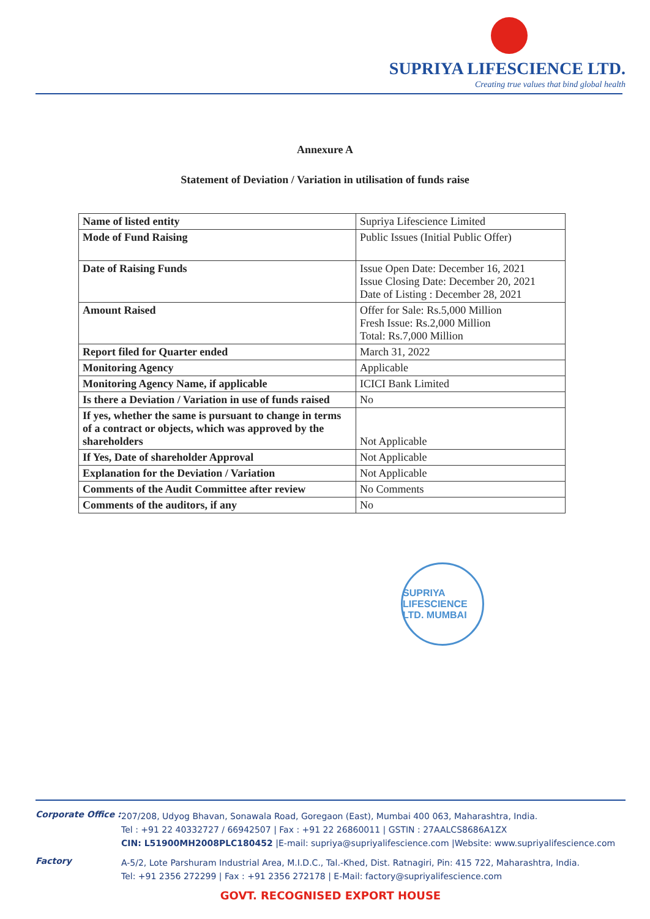SUPRIYA LIFESCIENCE LTD.
Creating true values that bind global health
Annexure A
Statement of Deviation / Variation in utilisation of funds raise
| Name of listed entity | Supriya Lifescience Limited |
| Mode of Fund Raising | Public Issues (Initial Public Offer) |
| Date of Raising Funds | Issue Open Date: December 16, 2021 Issue Closing Date: December 20, 2021 Date of Listing : December 28, 2021 |
| Amount Raised | Offer for Sale: Rs.5,000 Million Fresh Issue: Rs.2,000 Million Total: Rs.7,000 Million |
| Report filed for Quarter ended | March 31, 2022 |
| Monitoring Agency | Applicable |
| Monitoring Agency Name, if applicable | ICICI Bank Limited |
| Is there a Deviation / Variation in use of funds raised | No |
| If yes, whether the same is pursuant to change in terms of a contract or objects, which was approved by the shareholders | Not Applicable |
| If Yes, Date of shareholder Approval | Not Applicable |
| Explanation for the Deviation / Variation | Not Applicable |
| Comments of the Audit Committee after review | No Comments |
| Comments of the auditors, if any | No |
SUPRIYA LIFESCIENCE LTD. MUMBAI
Corporate Office :
207/208, Udyog Bhavan, Sonawala Road, Goregaon (East), Mumbai 400 063, Maharashtra, India.
Tel : +91 22 40332727 / 66942507 | Fax : +91 22 26860011 | GSTIN : 27AALCS8686A1ZX
CIN: L51900MH2008PLC180452 |E-mail: supriya@supriyalifescience.com |Website: www.supriyalifescience.com
Factory
A-5/2, Lote Parshuram Industrial Area, M.I.D.C., Tal.-Khed, Dist. Ratnagiri, Pin: 415 722, Maharashtra, India.
Tel: +91 2356 272299 | Fax : +91 2356 272178 | E-Mail: factory@supriyalifescience.com
GOVT. RECOGNISED EXPORT HOUSE